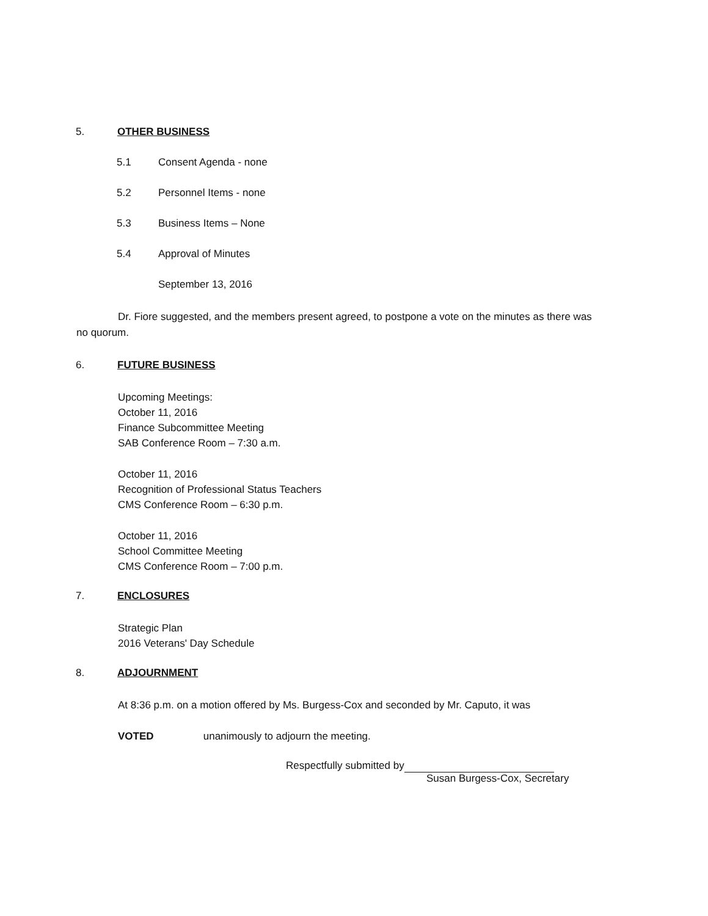5. OTHER BUSINESS
5.1 Consent Agenda - none
5.2 Personnel Items - none
5.3 Business Items – None
5.4 Approval of Minutes
September 13, 2016
Dr. Fiore suggested, and the members present agreed, to postpone a vote on the minutes as there was no quorum.
6. FUTURE BUSINESS
Upcoming Meetings:
October 11, 2016
Finance Subcommittee Meeting
SAB Conference Room – 7:30 a.m.
October 11, 2016
Recognition of Professional Status Teachers
CMS Conference Room – 6:30 p.m.
October 11, 2016
School Committee Meeting
CMS Conference Room – 7:00 p.m.
7. ENCLOSURES
Strategic Plan
2016 Veterans' Day Schedule
8. ADJOURNMENT
At 8:36 p.m. on a motion offered by Ms. Burgess-Cox and seconded by Mr. Caputo, it was
VOTED unanimously to adjourn the meeting.
Respectfully submitted by
Susan Burgess-Cox, Secretary